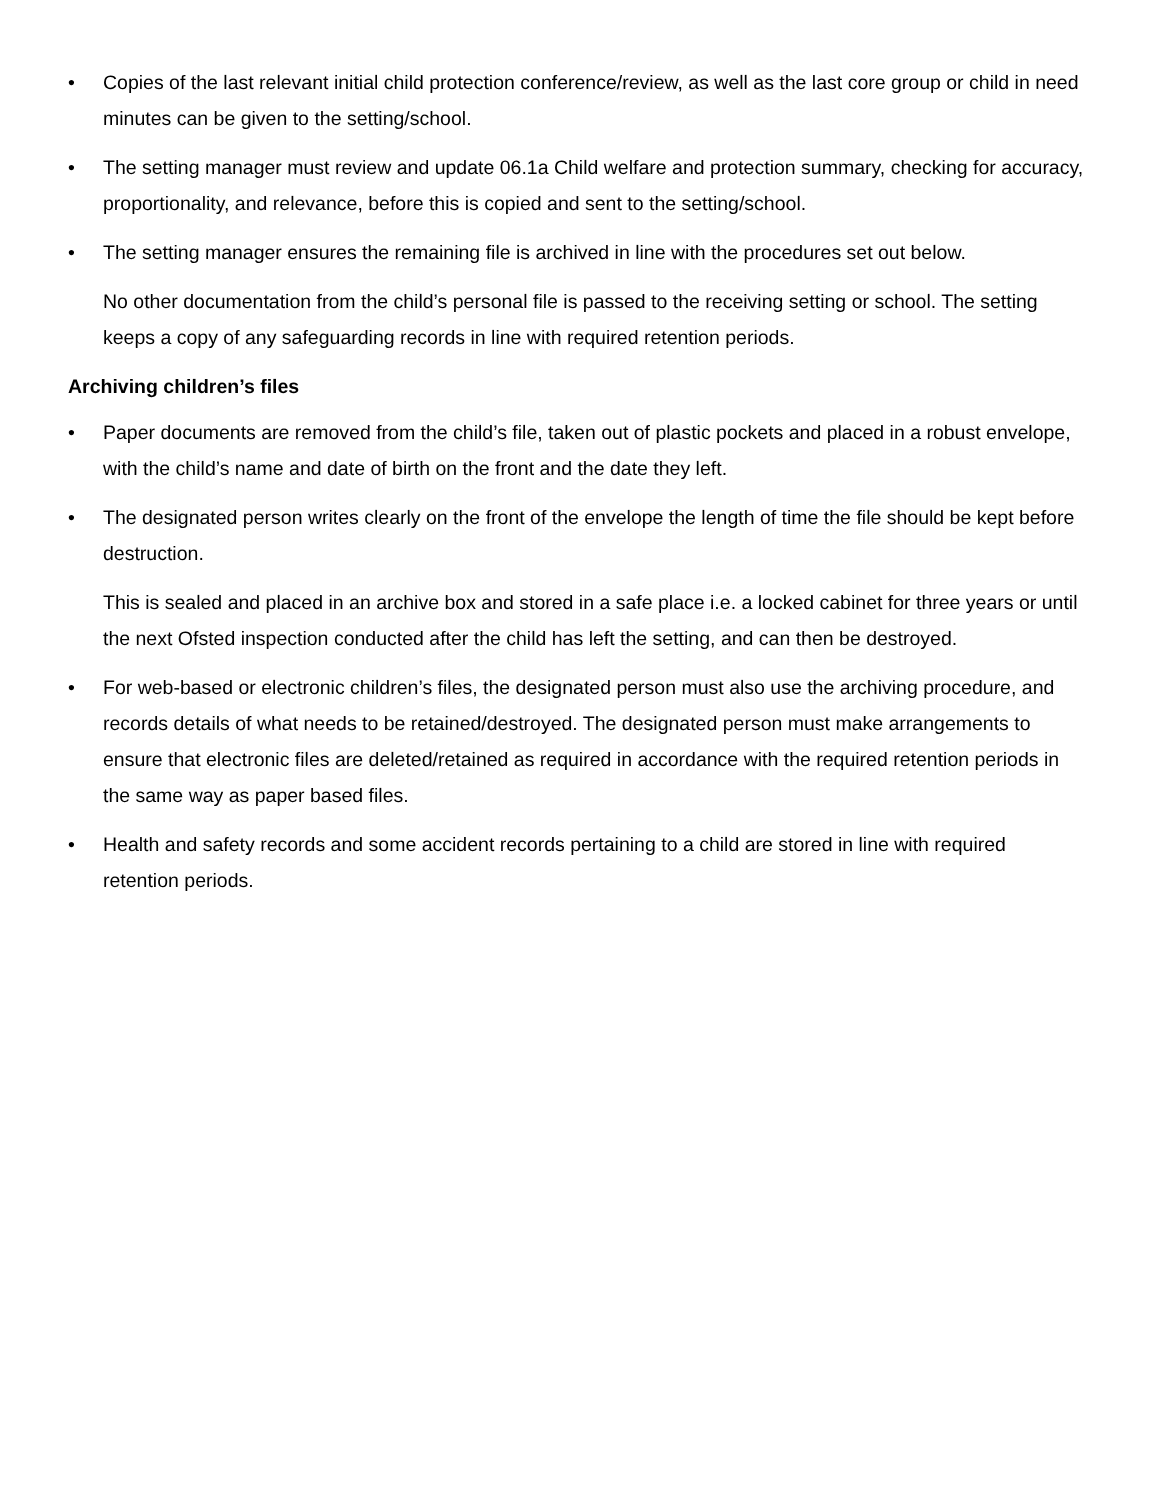• Copies of the last relevant initial child protection conference/review, as well as the last core group or child in need minutes can be given to the setting/school.
• The setting manager must review and update 06.1a Child welfare and protection summary, checking for accuracy, proportionality, and relevance, before this is copied and sent to the setting/school.
• The setting manager ensures the remaining file is archived in line with the procedures set out below.
No other documentation from the child’s personal file is passed to the receiving setting or school. The setting keeps a copy of any safeguarding records in line with required retention periods.
Archiving children’s files
• Paper documents are removed from the child’s file, taken out of plastic pockets and placed in a robust envelope, with the child’s name and date of birth on the front and the date they left.
• The designated person writes clearly on the front of the envelope the length of time the file should be kept before destruction.
This is sealed and placed in an archive box and stored in a safe place i.e. a locked cabinet for three years or until the next Ofsted inspection conducted after the child has left the setting, and can then be destroyed.
• For web-based or electronic children’s files, the designated person must also use the archiving procedure, and records details of what needs to be retained/destroyed. The designated person must make arrangements to ensure that electronic files are deleted/retained as required in accordance with the required retention periods in the same way as paper based files.
• Health and safety records and some accident records pertaining to a child are stored in line with required retention periods.